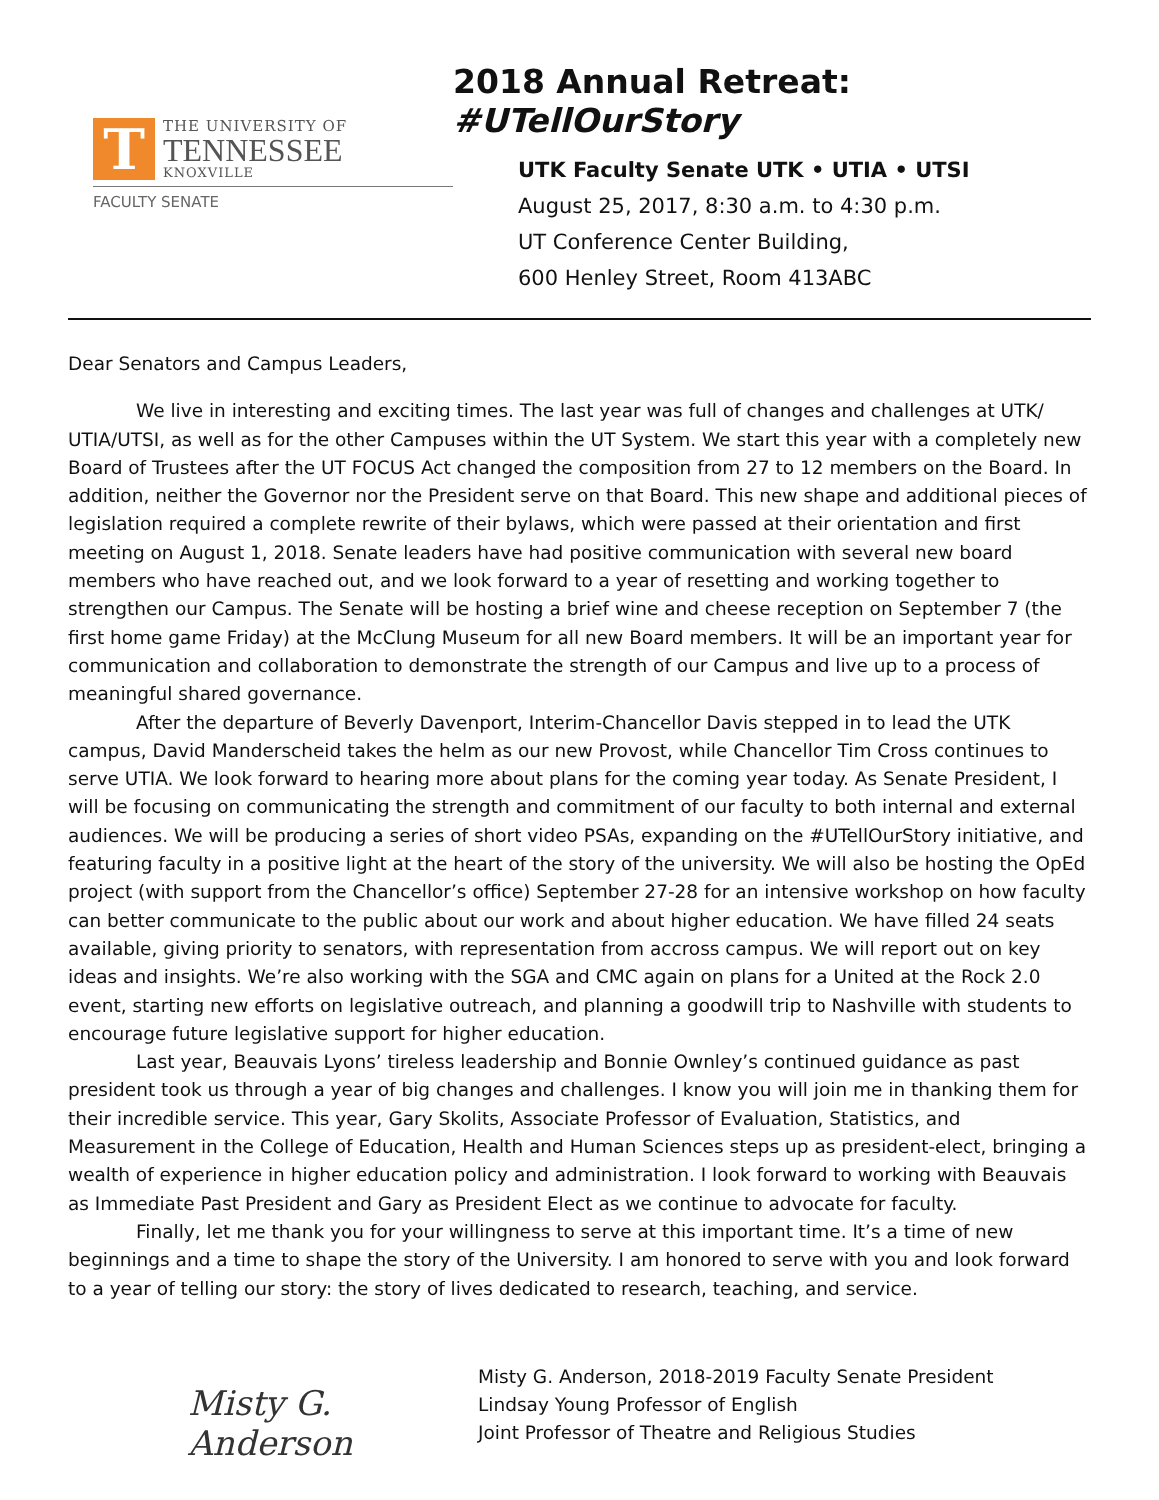T
THE UNIVERSITY OF
TENNESSEE
KNOXVILLE
FACULTY SENATE
2018 Annual Retreat: #UTellOurStory
UTK Faculty Senate UTK • UTIA • UTSI
August 25, 2017, 8:30 a.m. to 4:30 p.m.
UT Conference Center Building,
600 Henley Street, Room 413ABC
Dear Senators and Campus Leaders,
We live in interesting and exciting times. The last year was full of changes and challenges at UTK/ UTIA/UTSI, as well as for the other Campuses within the UT System. We start this year with a completely new Board of Trustees after the UT FOCUS Act changed the composition from 27 to 12 members on the Board. In addition, neither the Governor nor the President serve on that Board. This new shape and additional pieces of legislation required a complete rewrite of their bylaws, which were passed at their orientation and first meeting on August 1, 2018. Senate leaders have had positive communication with several new board members who have reached out, and we look forward to a year of resetting and working together to strengthen our Campus. The Senate will be hosting a brief wine and cheese reception on September 7 (the first home game Friday) at the McClung Museum for all new Board members. It will be an important year for communication and collaboration to demonstrate the strength of our Campus and live up to a process of meaningful shared governance.
After the departure of Beverly Davenport, Interim-Chancellor Davis stepped in to lead the UTK campus, David Manderscheid takes the helm as our new Provost, while Chancellor Tim Cross continues to serve UTIA. We look forward to hearing more about plans for the coming year today. As Senate President, I will be focusing on communicating the strength and commitment of our faculty to both internal and external audiences. We will be producing a series of short video PSAs, expanding on the #UTellOurStory initiative, and featuring faculty in a positive light at the heart of the story of the university. We will also be hosting the OpEd project (with support from the Chancellor’s office) September 27-28 for an intensive workshop on how faculty can better communicate to the public about our work and about higher education. We have filled 24 seats available, giving priority to senators, with representation from accross campus. We will report out on key ideas and insights. We’re also working with the SGA and CMC again on plans for a United at the Rock 2.0 event, starting new efforts on legislative outreach, and planning a goodwill trip to Nashville with students to encourage future legislative support for higher education.
Last year, Beauvais Lyons’ tireless leadership and Bonnie Ownley’s continued guidance as past president took us through a year of big changes and challenges. I know you will join me in thanking them for their incredible service. This year, Gary Skolits, Associate Professor of Evaluation, Statistics, and Measurement in the College of Education, Health and Human Sciences steps up as president-elect, bringing a wealth of experience in higher education policy and administration. I look forward to working with Beauvais as Immediate Past President and Gary as President Elect as we continue to advocate for faculty.
Finally, let me thank you for your willingness to serve at this important time. It’s a time of new beginnings and a time to shape the story of the University. I am honored to serve with you and look forward to a year of telling our story: the story of lives dedicated to research, teaching, and service.
Misty G. Anderson
Misty G. Anderson, 2018-2019 Faculty Senate President
Lindsay Young Professor of English
Joint Professor of Theatre and Religious Studies